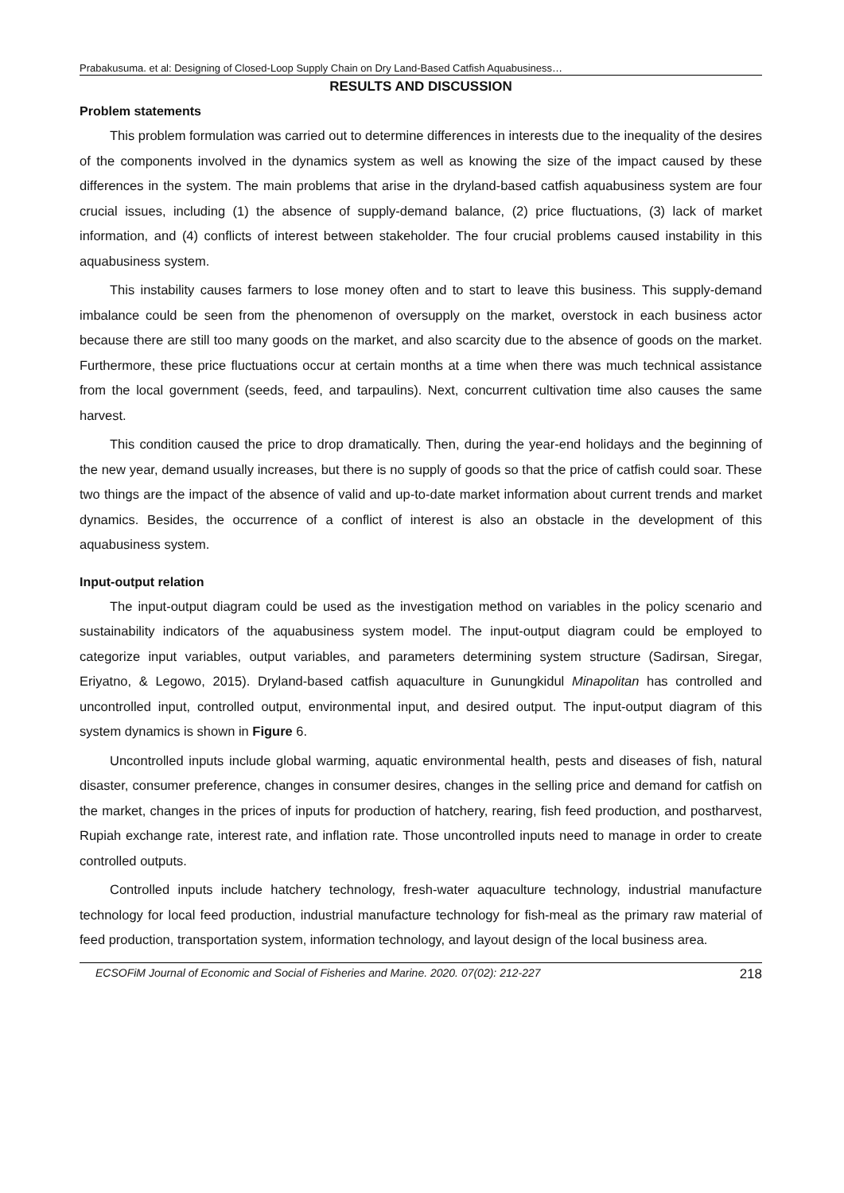Prabakusuma. et al: Designing of Closed-Loop Supply Chain on Dry Land-Based Catfish Aquabusiness…
RESULTS AND DISCUSSION
Problem statements
This problem formulation was carried out to determine differences in interests due to the inequality of the desires of the components involved in the dynamics system as well as knowing the size of the impact caused by these differences in the system. The main problems that arise in the dryland-based catfish aquabusiness system are four crucial issues, including (1) the absence of supply-demand balance, (2) price fluctuations, (3) lack of market information, and (4) conflicts of interest between stakeholder. The four crucial problems caused instability in this aquabusiness system.
This instability causes farmers to lose money often and to start to leave this business. This supply-demand imbalance could be seen from the phenomenon of oversupply on the market, overstock in each business actor because there are still too many goods on the market, and also scarcity due to the absence of goods on the market. Furthermore, these price fluctuations occur at certain months at a time when there was much technical assistance from the local government (seeds, feed, and tarpaulins). Next, concurrent cultivation time also causes the same harvest.
This condition caused the price to drop dramatically. Then, during the year-end holidays and the beginning of the new year, demand usually increases, but there is no supply of goods so that the price of catfish could soar. These two things are the impact of the absence of valid and up-to-date market information about current trends and market dynamics. Besides, the occurrence of a conflict of interest is also an obstacle in the development of this aquabusiness system.
Input-output relation
The input-output diagram could be used as the investigation method on variables in the policy scenario and sustainability indicators of the aquabusiness system model. The input-output diagram could be employed to categorize input variables, output variables, and parameters determining system structure (Sadirsan, Siregar, Eriyatno, & Legowo, 2015). Dryland-based catfish aquaculture in Gunungkidul Minapolitan has controlled and uncontrolled input, controlled output, environmental input, and desired output. The input-output diagram of this system dynamics is shown in Figure 6.
Uncontrolled inputs include global warming, aquatic environmental health, pests and diseases of fish, natural disaster, consumer preference, changes in consumer desires, changes in the selling price and demand for catfish on the market, changes in the prices of inputs for production of hatchery, rearing, fish feed production, and postharvest, Rupiah exchange rate, interest rate, and inflation rate. Those uncontrolled inputs need to manage in order to create controlled outputs.
Controlled inputs include hatchery technology, fresh-water aquaculture technology, industrial manufacture technology for local feed production, industrial manufacture technology for fish-meal as the primary raw material of feed production, transportation system, information technology, and layout design of the local business area.
ECSOFiM Journal of Economic and Social of Fisheries and Marine. 2020. 07(02): 212-227 218